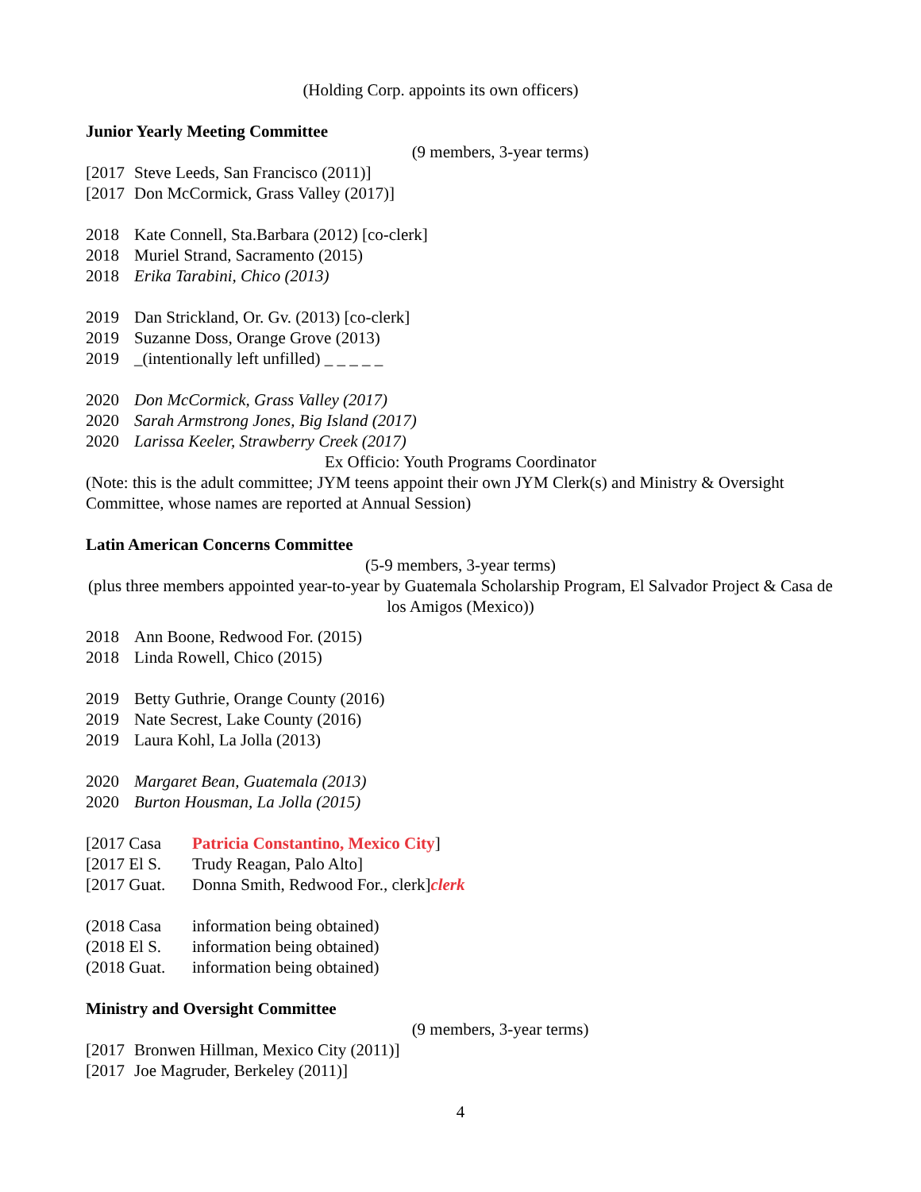(Holding Corp. appoints its own officers)
Junior Yearly Meeting Committee
(9 members, 3-year terms)
[2017 Steve Leeds, San Francisco (2011)]
[2017 Don McCormick, Grass Valley (2017)]
2018 Kate Connell, Sta.Barbara (2012) [co-clerk]
2018 Muriel Strand, Sacramento (2015)
2018 Erika Tarabini, Chico (2013)
2019 Dan Strickland, Or. Gv. (2013) [co-clerk]
2019 Suzanne Doss, Orange Grove (2013)
2019 _(intentionally left unfilled) _ _ _ _ _
2020 Don McCormick, Grass Valley (2017)
2020 Sarah Armstrong Jones, Big Island (2017)
2020 Larissa Keeler, Strawberry Creek (2017)
Ex Officio: Youth Programs Coordinator
(Note: this is the adult committee; JYM teens appoint their own JYM Clerk(s) and Ministry & Oversight Committee, whose names are reported at Annual Session)
Latin American Concerns Committee
(5-9 members, 3-year terms)
(plus three members appointed year-to-year by Guatemala Scholarship Program, El Salvador Project & Casa de los Amigos (Mexico))
2018 Ann Boone, Redwood For. (2015)
2018 Linda Rowell, Chico (2015)
2019 Betty Guthrie, Orange County (2016)
2019 Nate Secrest, Lake County (2016)
2019 Laura Kohl, La Jolla (2013)
2020 Margaret Bean, Guatemala (2013)
2020 Burton Housman, La Jolla (2015)
[2017 Casa Patricia Constantino, Mexico City]
[2017 El S. Trudy Reagan, Palo Alto]
[2017 Guat. Donna Smith, Redwood For., clerk]clerk
(2018 Casa information being obtained)
(2018 El S. information being obtained)
(2018 Guat. information being obtained)
Ministry and Oversight Committee
(9 members, 3-year terms)
[2017 Bronwen Hillman, Mexico City (2011)]
[2017 Joe Magruder, Berkeley (2011)]
4